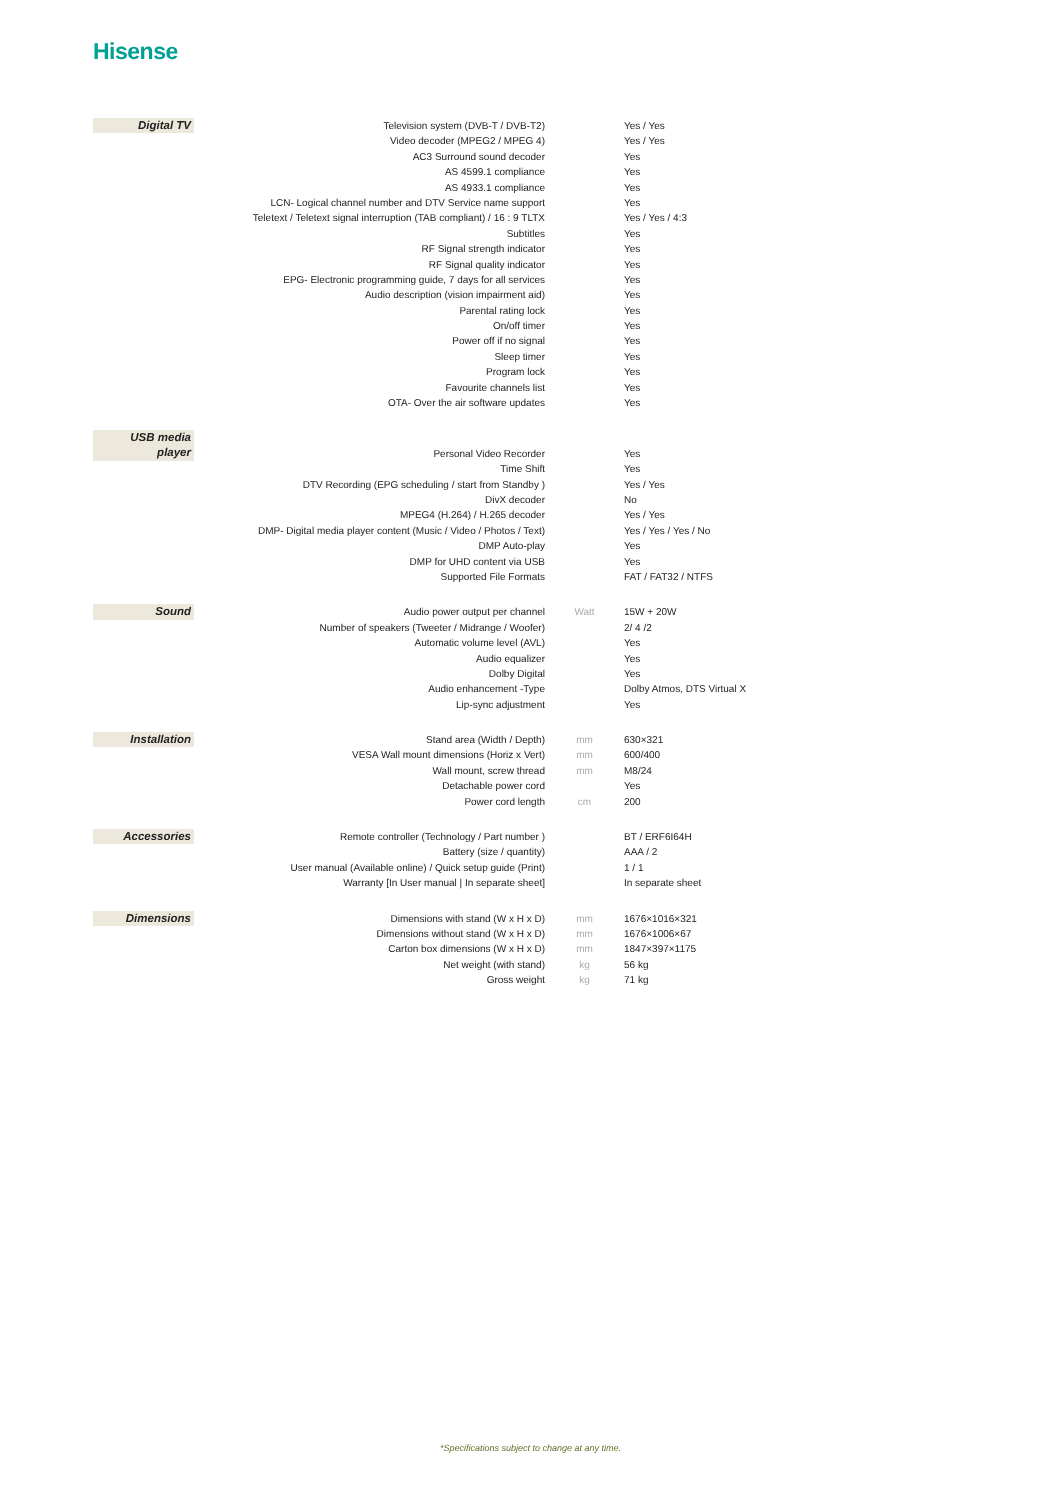Hisense
| Digital TV | Television system (DVB-T / DVB-T2) | | Yes / Yes |
| | Video decoder (MPEG2 / MPEG 4) | | Yes / Yes |
| | AC3 Surround sound decoder | | Yes |
| | AS 4599.1 compliance | | Yes |
| | AS 4933.1 compliance | | Yes |
| | LCN- Logical channel number and DTV Service name support | | Yes |
| | Teletext / Teletext signal interruption (TAB compliant) / 16 : 9 TLTX | | Yes / Yes / 4:3 |
| | Subtitles | | Yes |
| | RF Signal strength indicator | | Yes |
| | RF Signal quality indicator | | Yes |
| | EPG- Electronic programming guide, 7 days for all services | | Yes |
| | Audio description (vision impairment aid) | | Yes |
| | Parental rating lock | | Yes |
| | On/off timer | | Yes |
| | Power off if no signal | | Yes |
| | Sleep timer | | Yes |
| | Program lock | | Yes |
| | Favourite channels list | | Yes |
| | OTA- Over the air software updates | | Yes |
| USB media player | | | |
| | Personal Video Recorder | | Yes |
| | Time Shift | | Yes |
| | DTV Recording (EPG scheduling / start from Standby ) | | Yes / Yes |
| | DivX decoder | | No |
| | MPEG4 (H.264) / H.265 decoder | | Yes / Yes |
| | DMP- Digital media player content (Music / Video / Photos / Text) | | Yes / Yes / Yes / No |
| | DMP Auto-play | | Yes |
| | DMP for UHD content via USB | | Yes |
| | Supported File Formats | | FAT / FAT32 / NTFS |
| Sound | Audio power output per channel | Watt | 15W + 20W |
| | Number of speakers (Tweeter / Midrange / Woofer) | | 2/ 4 /2 |
| | Automatic volume level (AVL) | | Yes |
| | Audio equalizer | | Yes |
| | Dolby Digital | | Yes |
| | Audio enhancement -Type | | Dolby Atmos, DTS Virtual X |
| | Lip-sync adjustment | | Yes |
| Installation | Stand area (Width / Depth) | mm | 630×321 |
| | VESA Wall mount dimensions (Horiz x Vert) | mm | 600/400 |
| | Wall mount, screw thread | mm | M8/24 |
| | Detachable power cord | | Yes |
| | Power cord length | cm | 200 |
| Accessories | Remote controller (Technology / Part number ) | | BT / ERF6I64H |
| | Battery (size / quantity) | | AAA / 2 |
| | User manual (Available online) / Quick setup guide (Print) | | 1 / 1 |
| | Warranty [In User manual / In separate sheet] | | In separate sheet |
| Dimensions | Dimensions with stand (W x H x D) | mm | 1676×1016×321 |
| | Dimensions without stand (W x H x D) | mm | 1676×1006×67 |
| | Carton box dimensions (W x H x D) | mm | 1847×397×1175 |
| | Net weight (with stand) | kg | 56 kg |
| | Gross weight | kg | 71 kg |
*Specifications subject to change at any time.